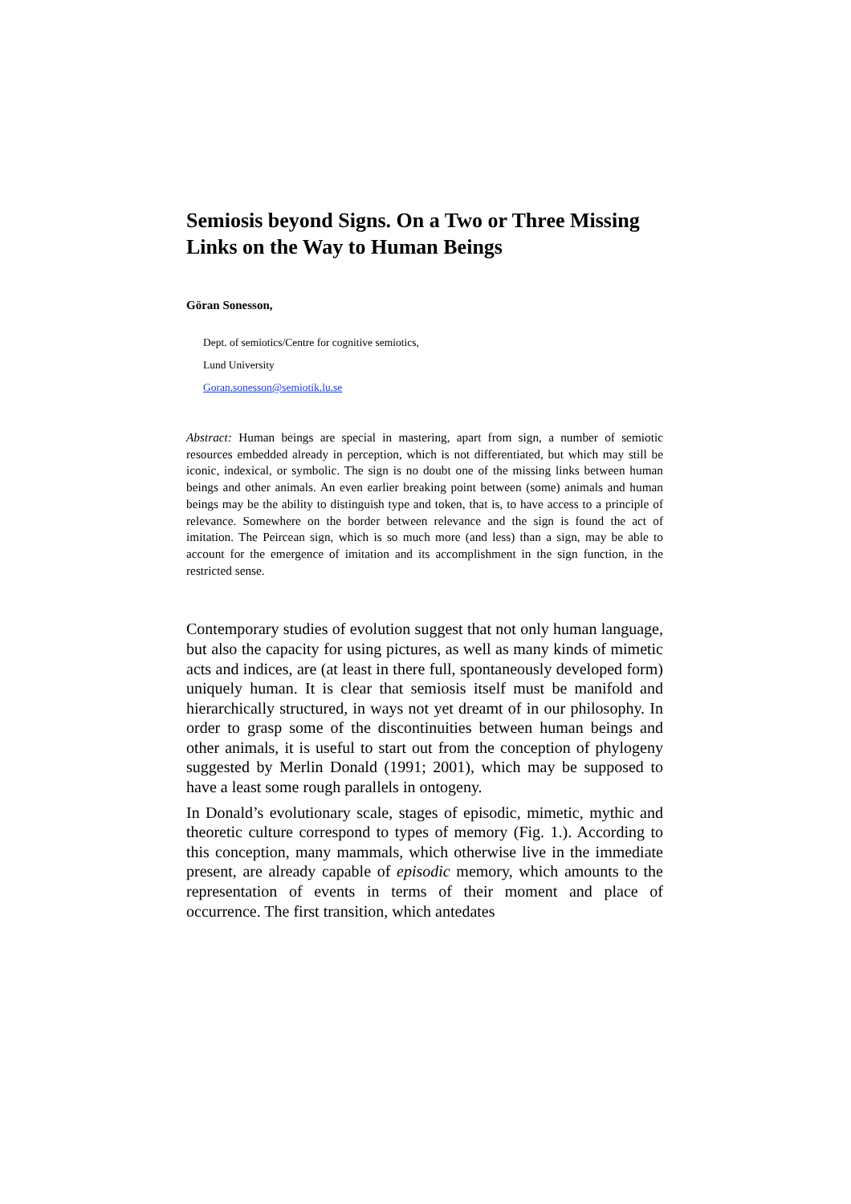Semiosis beyond Signs. On a Two or Three Missing Links on the Way to Human Beings
Göran Sonesson,
Dept. of semiotics/Centre for cognitive semiotics,
Lund University
Goran.sonesson@semiotik.lu.se
Abstract: Human beings are special in mastering, apart from sign, a number of semiotic resources embedded already in perception, which is not differentiated, but which may still be iconic, indexical, or symbolic. The sign is no doubt one of the missing links between human beings and other animals. An even earlier breaking point between (some) animals and human beings may be the ability to distinguish type and token, that is, to have access to a principle of relevance. Somewhere on the border between relevance and the sign is found the act of imitation. The Peircean sign, which is so much more (and less) than a sign, may be able to account for the emergence of imitation and its accomplishment in the sign function, in the restricted sense.
Contemporary studies of evolution suggest that not only human language, but also the capacity for using pictures, as well as many kinds of mimetic acts and indices, are (at least in there full, spontaneously developed form) uniquely human. It is clear that semiosis itself must be manifold and hierarchically structured, in ways not yet dreamt of in our philosophy. In order to grasp some of the discontinuities between human beings and other animals, it is useful to start out from the conception of phylogeny suggested by Merlin Donald (1991; 2001), which may be supposed to have a least some rough parallels in ontogeny.
In Donald’s evolutionary scale, stages of episodic, mimetic, mythic and theoretic culture correspond to types of memory (Fig. 1.). According to this conception, many mammals, which otherwise live in the immediate present, are already capable of episodic memory, which amounts to the representation of events in terms of their moment and place of occurrence. The first transition, which antedates